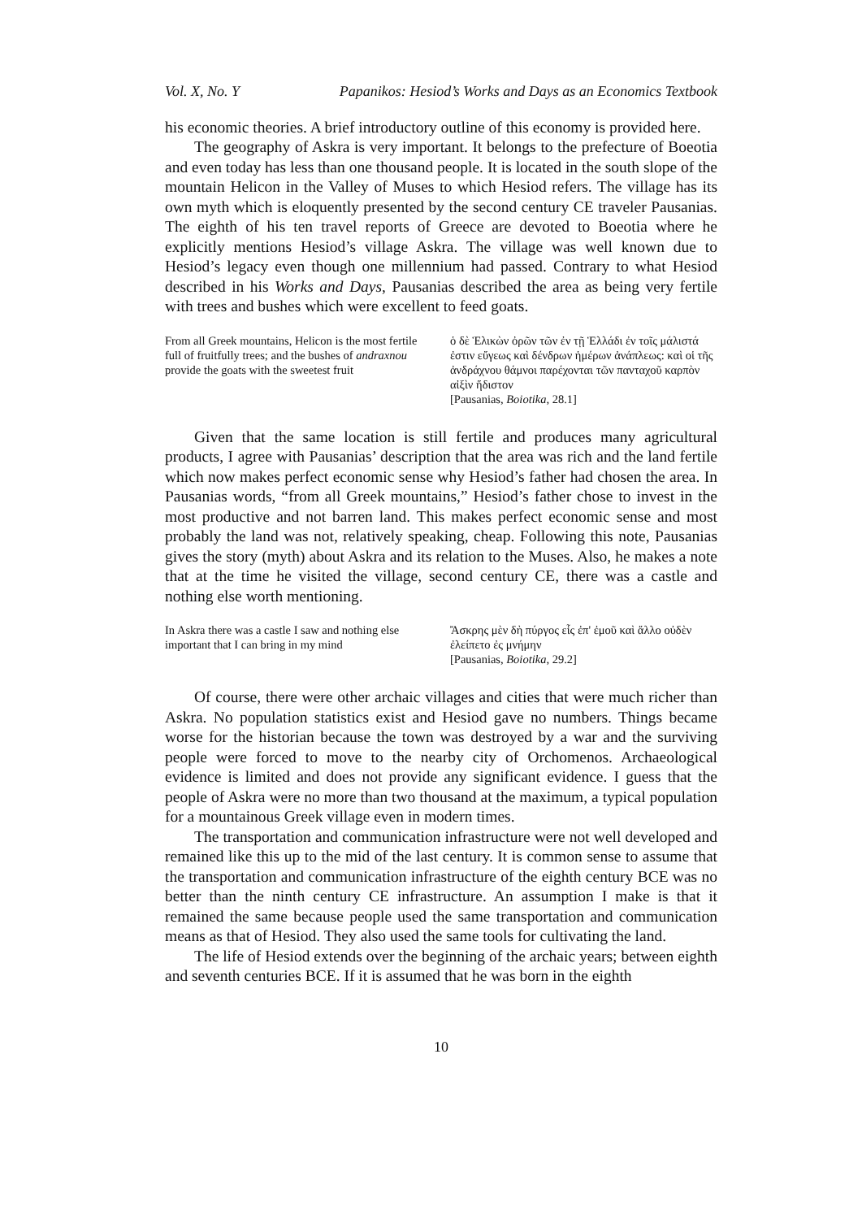Vol. X, No. Y Papanikos: Hesiod’s Works and Days as an Economics Textbook
his economic theories. A brief introductory outline of this economy is provided here.
The geography of Askra is very important. It belongs to the prefecture of Boeotia and even today has less than one thousand people. It is located in the south slope of the mountain Helicon in the Valley of Muses to which Hesiod refers. The village has its own myth which is eloquently presented by the second century CE traveler Pausanias. The eighth of his ten travel reports of Greece are devoted to Boeotia where he explicitly mentions Hesiod’s village Askra. The village was well known due to Hesiod’s legacy even though one millennium had passed. Contrary to what Hesiod described in his Works and Days, Pausanias described the area as being very fertile with trees and bushes which were excellent to feed goats.
From all Greek mountains, Helicon is the most fertile full of fruitfully trees; and the bushes of andraxnou provide the goats with the sweetest fruit
ὁ δὲ Ἑλικὼν ὀρῶν τῶν ἐν τῇ Ἑλλάδι ἐν τοῖς μάλιστά ἐστιν εὔγεως καὶ δένδρων ἡμέρων ἀνάπλεως: καὶ οἱ τῆς ἀνδράχνου θάμνοι παρέχονται τῶν πανταχοῦ καρπὸν αἰξὶν ἥδιστον
[Pausanias, Boiotika, 28.1]
Given that the same location is still fertile and produces many agricultural products, I agree with Pausanias’ description that the area was rich and the land fertile which now makes perfect economic sense why Hesiod’s father had chosen the area. In Pausanias words, “from all Greek mountains,” Hesiod’s father chose to invest in the most productive and not barren land. This makes perfect economic sense and most probably the land was not, relatively speaking, cheap. Following this note, Pausanias gives the story (myth) about Askra and its relation to the Muses. Also, he makes a note that at the time he visited the village, second century CE, there was a castle and nothing else worth mentioning.
In Askra there was a castle I saw and nothing else important that I can bring in my mind
Ἄσκρης μὲν δὴ πύργος εἷς ἐπ' ἐμοῦ καὶ ἄλλο οὐδὲν ἐλείπετο ἐς μνήμην
[Pausanias, Boiotika, 29.2]
Of course, there were other archaic villages and cities that were much richer than Askra. No population statistics exist and Hesiod gave no numbers. Things became worse for the historian because the town was destroyed by a war and the surviving people were forced to move to the nearby city of Orchomenos. Archaeological evidence is limited and does not provide any significant evidence. I guess that the people of Askra were no more than two thousand at the maximum, a typical population for a mountainous Greek village even in modern times.
The transportation and communication infrastructure were not well developed and remained like this up to the mid of the last century. It is common sense to assume that the transportation and communication infrastructure of the eighth century BCE was no better than the ninth century CE infrastructure. An assumption I make is that it remained the same because people used the same transportation and communication means as that of Hesiod. They also used the same tools for cultivating the land.
The life of Hesiod extends over the beginning of the archaic years; between eighth and seventh centuries BCE. If it is assumed that he was born in the eighth
10